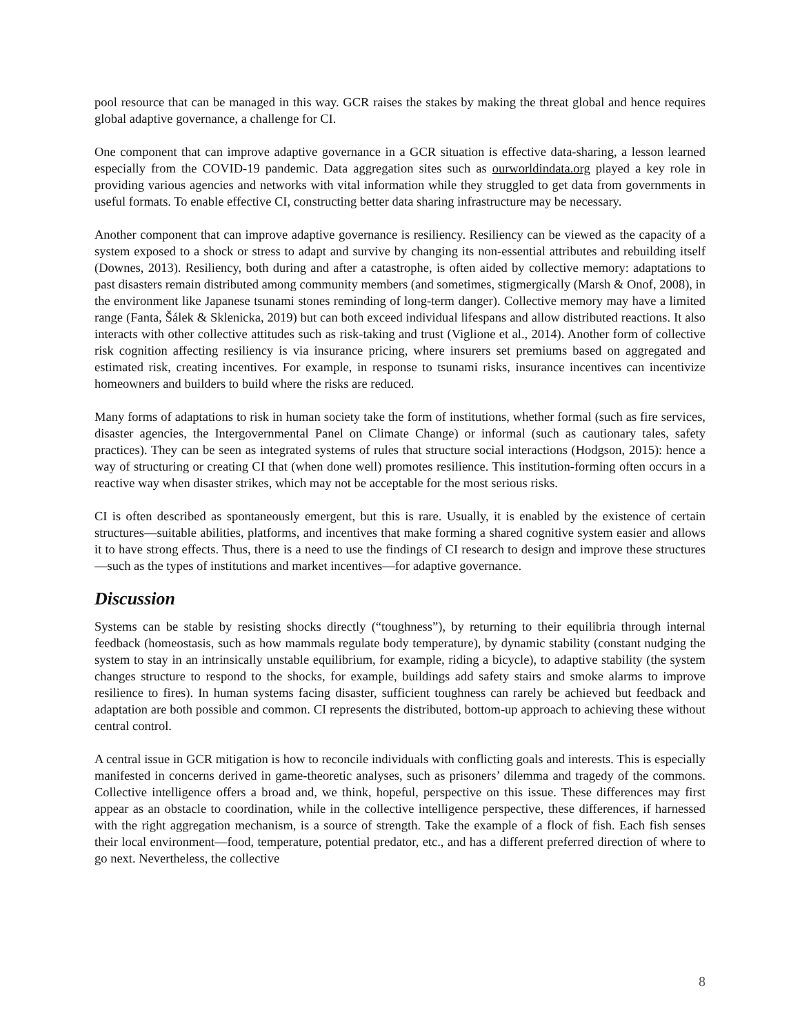pool resource that can be managed in this way. GCR raises the stakes by making the threat global and hence requires global adaptive governance, a challenge for CI.
One component that can improve adaptive governance in a GCR situation is effective data-sharing, a lesson learned especially from the COVID-19 pandemic. Data aggregation sites such as ourworldindata.org played a key role in providing various agencies and networks with vital information while they struggled to get data from governments in useful formats. To enable effective CI, constructing better data sharing infrastructure may be necessary.
Another component that can improve adaptive governance is resiliency. Resiliency can be viewed as the capacity of a system exposed to a shock or stress to adapt and survive by changing its non-essential attributes and rebuilding itself (Downes, 2013). Resiliency, both during and after a catastrophe, is often aided by collective memory: adaptations to past disasters remain distributed among community members (and sometimes, stigmergically (Marsh & Onof, 2008), in the environment like Japanese tsunami stones reminding of long-term danger). Collective memory may have a limited range (Fanta, Šálek & Sklenicka, 2019) but can both exceed individual lifespans and allow distributed reactions. It also interacts with other collective attitudes such as risk-taking and trust (Viglione et al., 2014). Another form of collective risk cognition affecting resiliency is via insurance pricing, where insurers set premiums based on aggregated and estimated risk, creating incentives. For example, in response to tsunami risks, insurance incentives can incentivize homeowners and builders to build where the risks are reduced.
Many forms of adaptations to risk in human society take the form of institutions, whether formal (such as fire services, disaster agencies, the Intergovernmental Panel on Climate Change) or informal (such as cautionary tales, safety practices). They can be seen as integrated systems of rules that structure social interactions (Hodgson, 2015): hence a way of structuring or creating CI that (when done well) promotes resilience. This institution-forming often occurs in a reactive way when disaster strikes, which may not be acceptable for the most serious risks.
CI is often described as spontaneously emergent, but this is rare. Usually, it is enabled by the existence of certain structures—suitable abilities, platforms, and incentives that make forming a shared cognitive system easier and allows it to have strong effects. Thus, there is a need to use the findings of CI research to design and improve these structures—such as the types of institutions and market incentives—for adaptive governance.
Discussion
Systems can be stable by resisting shocks directly (“toughness”), by returning to their equilibria through internal feedback (homeostasis, such as how mammals regulate body temperature), by dynamic stability (constant nudging the system to stay in an intrinsically unstable equilibrium, for example, riding a bicycle), to adaptive stability (the system changes structure to respond to the shocks, for example, buildings add safety stairs and smoke alarms to improve resilience to fires). In human systems facing disaster, sufficient toughness can rarely be achieved but feedback and adaptation are both possible and common. CI represents the distributed, bottom-up approach to achieving these without central control.
A central issue in GCR mitigation is how to reconcile individuals with conflicting goals and interests. This is especially manifested in concerns derived in game-theoretic analyses, such as prisoners’ dilemma and tragedy of the commons. Collective intelligence offers a broad and, we think, hopeful, perspective on this issue. These differences may first appear as an obstacle to coordination, while in the collective intelligence perspective, these differences, if harnessed with the right aggregation mechanism, is a source of strength. Take the example of a flock of fish. Each fish senses their local environment—food, temperature, potential predator, etc., and has a different preferred direction of where to go next. Nevertheless, the collective
8